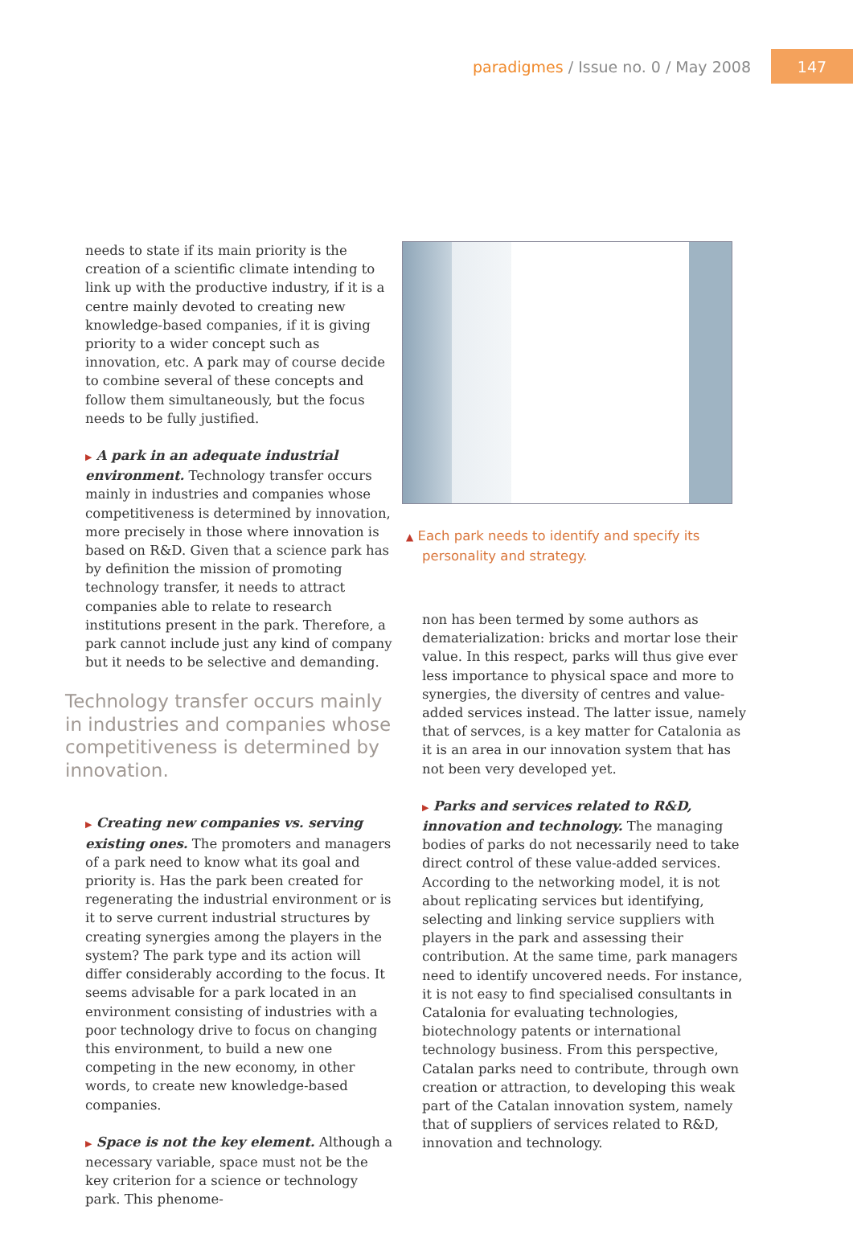paradigmes / Issue no. 0 / May 2008
147
needs to state if its main priority is the creation of a scientific climate intending to link up with the productive industry, if it is a centre mainly devoted to creating new knowledge-based companies, if it is giving priority to a wider concept such as innovation, etc. A park may of course decide to combine several of these concepts and follow them simultaneously, but the focus needs to be fully justified.
▶ A park in an adequate industrial environment. Technology transfer occurs mainly in industries and companies whose competitiveness is determined by innovation, more precisely in those where innovation is based on R&D. Given that a science park has by definition the mission of promoting technology transfer, it needs to attract companies able to relate to research institutions present in the park. Therefore, a park cannot include just any kind of company but it needs to be selective and demanding.
Technology transfer occurs mainly in industries and companies whose competitiveness is determined by innovation.
▶ Creating new companies vs. serving existing ones. The promoters and managers of a park need to know what its goal and priority is. Has the park been created for regenerating the industrial environment or is it to serve current industrial structures by creating synergies among the players in the system? The park type and its action will differ considerably according to the focus. It seems advisable for a park located in an environment consisting of industries with a poor technology drive to focus on changing this environment, to build a new one competing in the new economy, in other words, to create new knowledge-based companies.
▶ Space is not the key element. Although a necessary variable, space must not be the key criterion for a science or technology park. This phenome-
▲ Each park needs to identify and specify its personality and strategy.
non has been termed by some authors as dematerialization: bricks and mortar lose their value. In this respect, parks will thus give ever less importance to physical space and more to synergies, the diversity of centres and value-added services instead. The latter issue, namely that of servces, is a key matter for Catalonia as it is an area in our innovation system that has not been very developed yet.
▶ Parks and services related to R&D, innovation and technology. The managing bodies of parks do not necessarily need to take direct control of these value-added services. According to the networking model, it is not about replicating services but identifying, selecting and linking service suppliers with players in the park and assessing their contribution. At the same time, park managers need to identify uncovered needs. For instance, it is not easy to find specialised consultants in Catalonia for evaluating technologies, biotechnology patents or international technology business. From this perspective, Catalan parks need to contribute, through own creation or attraction, to developing this weak part of the Catalan innovation system, namely that of suppliers of services related to R&D, innovation and technology.